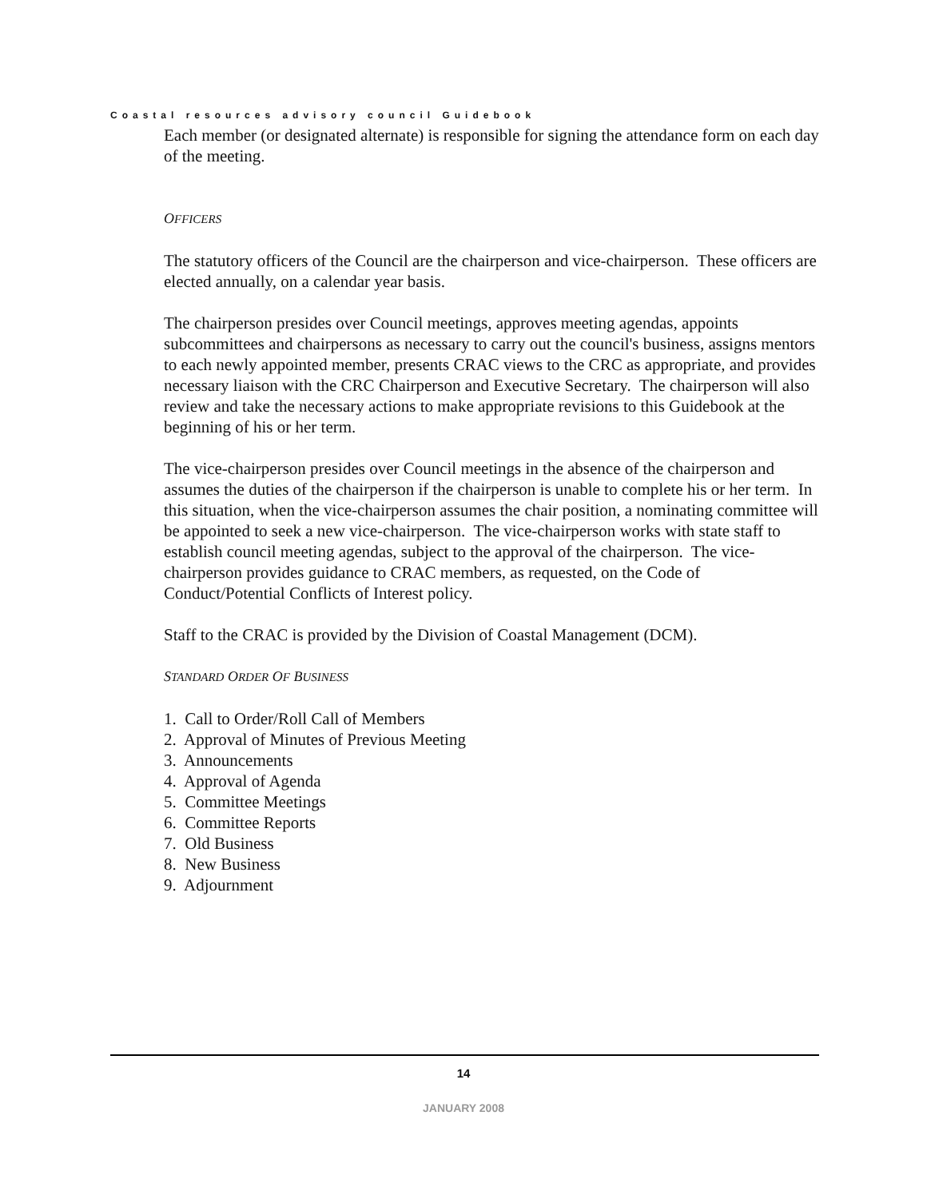Coastal resources advisory council Guidebook
Each member (or designated alternate) is responsible for signing the attendance form on each day of the meeting.
OFFICERS
The statutory officers of the Council are the chairperson and vice-chairperson. These officers are elected annually, on a calendar year basis.
The chairperson presides over Council meetings, approves meeting agendas, appoints subcommittees and chairpersons as necessary to carry out the council's business, assigns mentors to each newly appointed member, presents CRAC views to the CRC as appropriate, and provides necessary liaison with the CRC Chairperson and Executive Secretary. The chairperson will also review and take the necessary actions to make appropriate revisions to this Guidebook at the beginning of his or her term.
The vice-chairperson presides over Council meetings in the absence of the chairperson and assumes the duties of the chairperson if the chairperson is unable to complete his or her term. In this situation, when the vice-chairperson assumes the chair position, a nominating committee will be appointed to seek a new vice-chairperson. The vice-chairperson works with state staff to establish council meeting agendas, subject to the approval of the chairperson. The vice-chairperson provides guidance to CRAC members, as requested, on the Code of Conduct/Potential Conflicts of Interest policy.
Staff to the CRAC is provided by the Division of Coastal Management (DCM).
STANDARD ORDER OF BUSINESS
1. Call to Order/Roll Call of Members
2. Approval of Minutes of Previous Meeting
3. Announcements
4. Approval of Agenda
5. Committee Meetings
6. Committee Reports
7. Old Business
8. New Business
9. Adjournment
14
JANUARY 2008